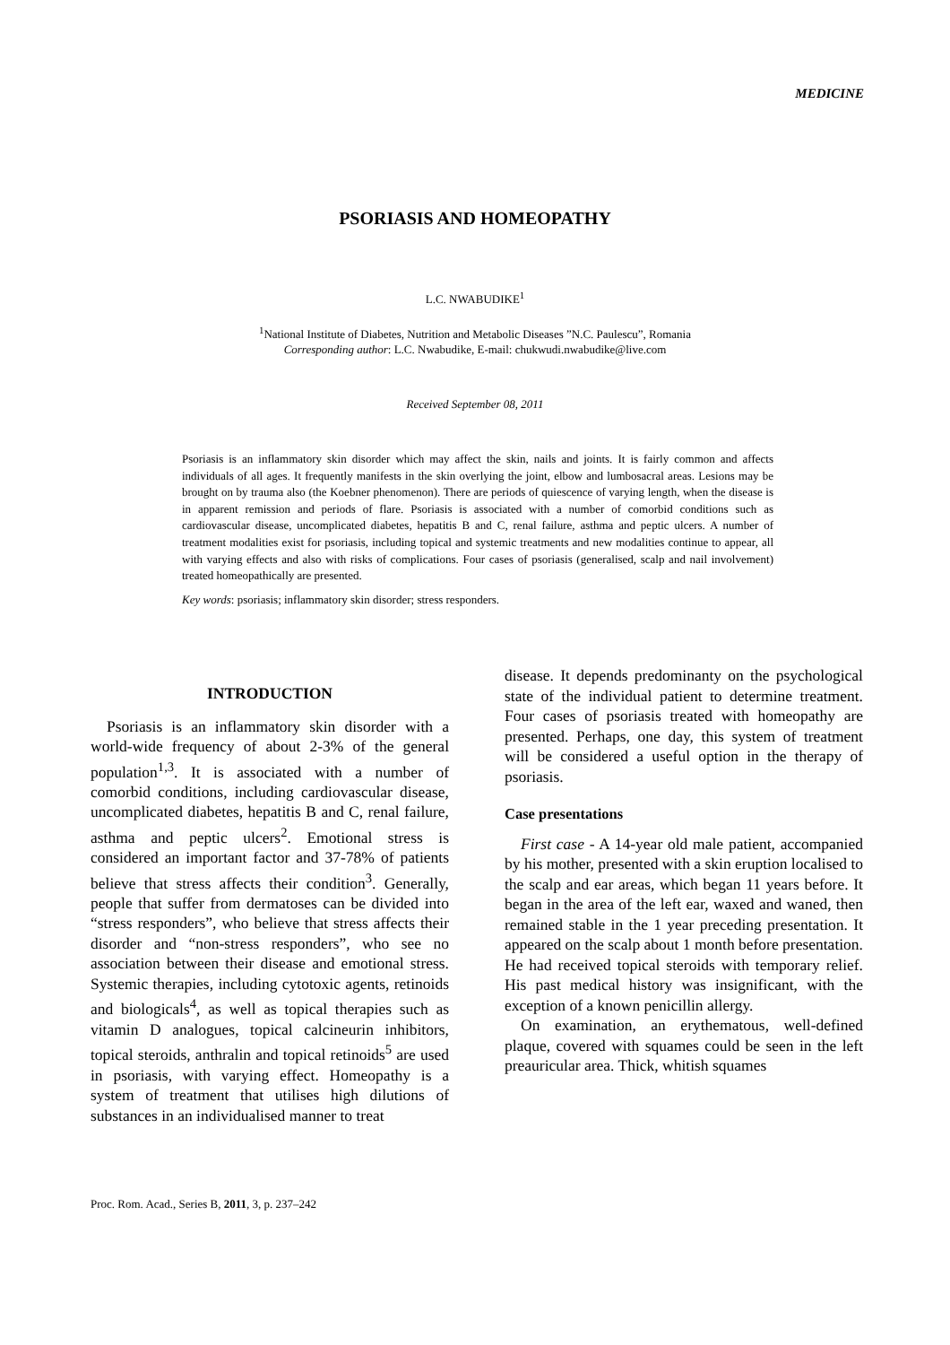MEDICINE
PSORIASIS AND HOMEOPATHY
L.C. NWABUDIKE<sup>1</sup>
<sup>1</sup> National Institute of Diabetes, Nutrition and Metabolic Diseases ”N.C. Paulescu”, Romania
Corresponding author: L.C. Nwabudike, E-mail: chukwudi.nwabudike@live.com
Received September 08, 2011
Psoriasis is an inflammatory skin disorder which may affect the skin, nails and joints. It is fairly common and affects individuals of all ages. It frequently manifests in the skin overlying the joint, elbow and lumbosacral areas. Lesions may be brought on by trauma also (the Koebner phenomenon). There are periods of quiescence of varying length, when the disease is in apparent remission and periods of flare. Psoriasis is associated with a number of comorbid conditions such as cardiovascular disease, uncomplicated diabetes, hepatitis B and C, renal failure, asthma and peptic ulcers. A number of treatment modalities exist for psoriasis, including topical and systemic treatments and new modalities continue to appear, all with varying effects and also with risks of complications. Four cases of psoriasis (generalised, scalp and nail involvement) treated homeopathically are presented.
Key words: psoriasis; inflammatory skin disorder; stress responders.
INTRODUCTION
Psoriasis is an inflammatory skin disorder with a world-wide frequency of about 2-3% of the general population<sup>1,3</sup>. It is associated with a number of comorbid conditions, including cardiovascular disease, uncomplicated diabetes, hepatitis B and C, renal failure, asthma and peptic ulcers<sup>2</sup>. Emotional stress is considered an important factor and 37-78% of patients believe that stress affects their condition<sup>3</sup>. Generally, people that suffer from dermatoses can be divided into “stress responders”, who believe that stress affects their disorder and “non-stress responders”, who see no association between their disease and emotional stress. Systemic therapies, including cytotoxic agents, retinoids and biologicals<sup>4</sup>, as well as topical therapies such as vitamin D analogues, topical calcineurin inhibitors, topical steroids, anthralin and topical retinoids<sup>5</sup> are used in psoriasis, with varying effect. Homeopathy is a system of treatment that utilises high dilutions of substances in an individualised manner to treat
disease. It depends predominanty on the psychological state of the individual patient to determine treatment. Four cases of psoriasis treated with homeopathy are presented. Perhaps, one day, this system of treatment will be considered a useful option in the therapy of psoriasis.
Case presentations
First case - A 14-year old male patient, accompanied by his mother, presented with a skin eruption localised to the scalp and ear areas, which began 11 years before. It began in the area of the left ear, waxed and waned, then remained stable in the 1 year preceding presentation. It appeared on the scalp about 1 month before presentation. He had received topical steroids with temporary relief. His past medical history was insignificant, with the exception of a known penicillin allergy.
On examination, an erythematous, well-defined plaque, covered with squames could be seen in the left preauricular area. Thick, whitish squames
Proc. Rom. Acad., Series B, 2011, 3, p. 237–242